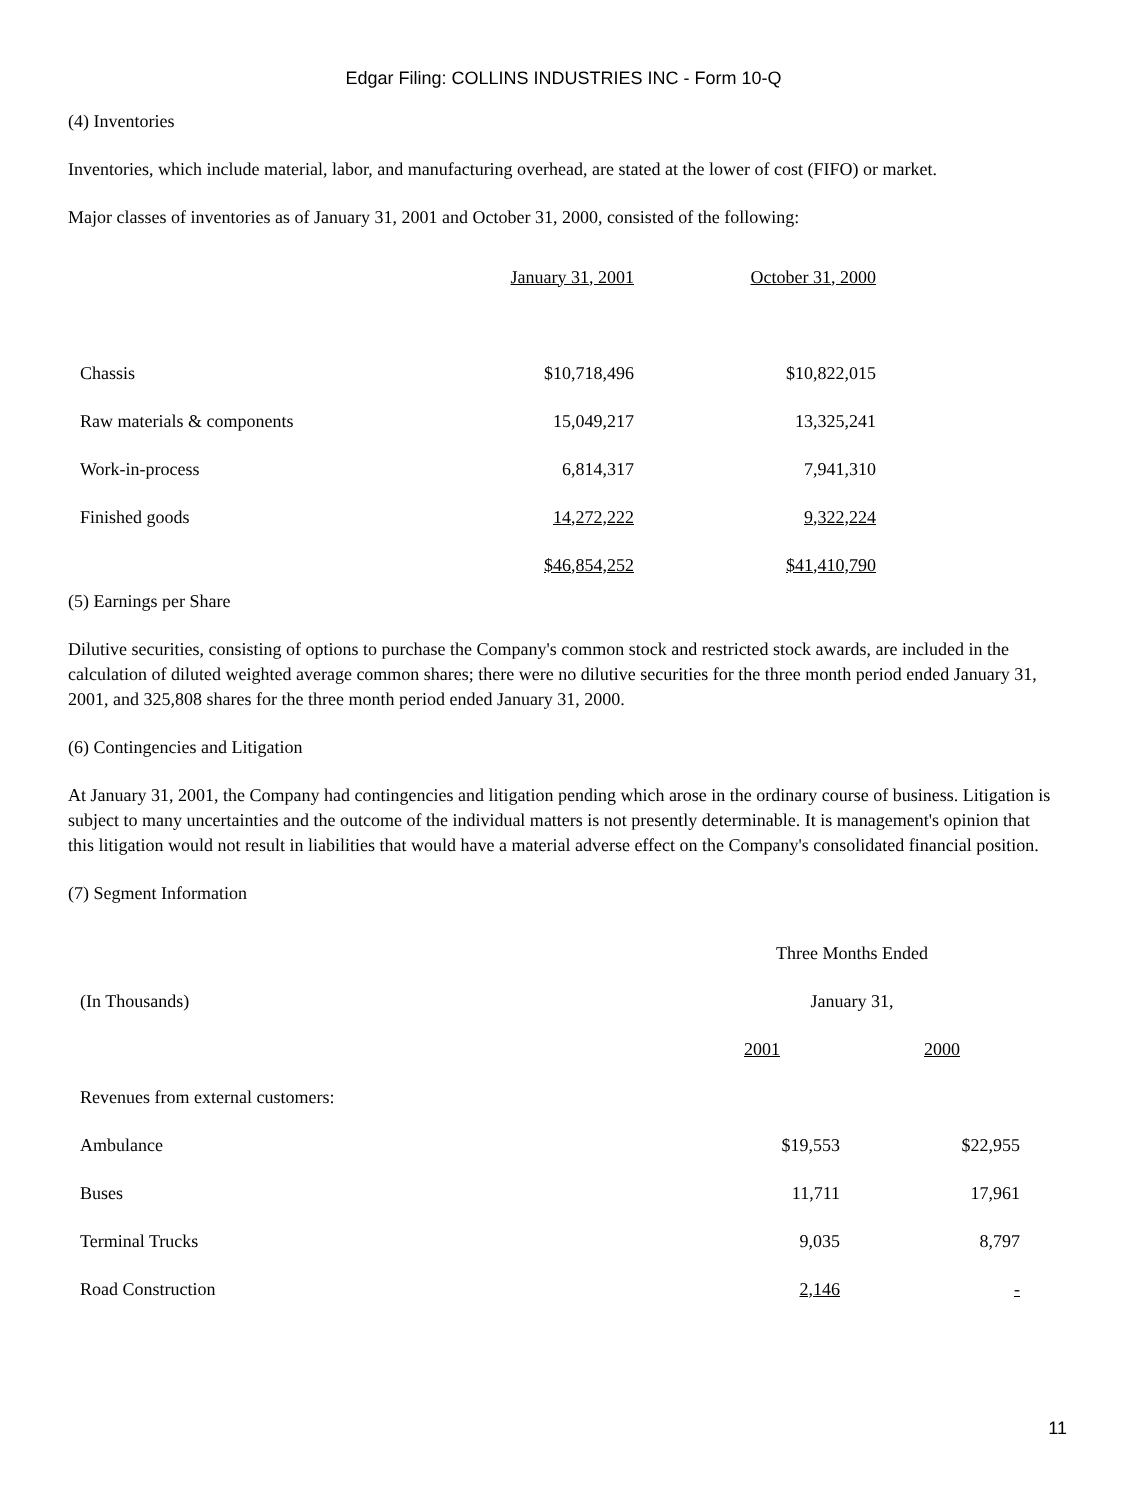Edgar Filing: COLLINS INDUSTRIES INC - Form 10-Q
(4) Inventories
Inventories, which include material, labor, and manufacturing overhead, are stated at the lower of cost (FIFO) or market.
Major classes of inventories as of January 31, 2001 and October 31, 2000, consisted of the following:
| | January 31, 2001 | October 31, 2000 |
| Chassis | $10,718,496 | $10,822,015 |
| Raw materials & components | 15,049,217 | 13,325,241 |
| Work-in-process | 6,814,317 | 7,941,310 |
| Finished goods | 14,272,222 | 9,322,224 |
| | $46,854,252 | $41,410,790 |
(5) Earnings per Share
Dilutive securities, consisting of options to purchase the Company's common stock and restricted stock awards, are included in the calculation of diluted weighted average common shares; there were no dilutive securities for the three month period ended January 31, 2001, and 325,808 shares for the three month period ended January 31, 2000.
(6) Contingencies and Litigation
At January 31, 2001, the Company had contingencies and litigation pending which arose in the ordinary course of business. Litigation is subject to many uncertainties and the outcome of the individual matters is not presently determinable. It is management's opinion that this litigation would not result in liabilities that would have a material adverse effect on the Company's consolidated financial position.
(7) Segment Information
| | Three Months Ended | |
| (In Thousands) | January 31, | |
| | 2001 | 2000 |
| Revenues from external customers: | | |
| Ambulance | $19,553 | $22,955 |
| Buses | 11,711 | 17,961 |
| Terminal Trucks | 9,035 | 8,797 |
| Road Construction | 2,146 | - |
11